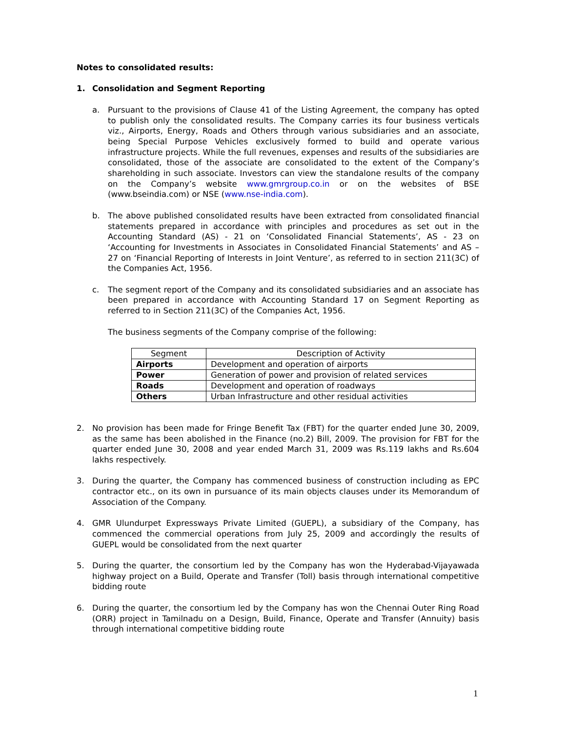Notes to consolidated results:
1. Consolidation and Segment Reporting
a. Pursuant to the provisions of Clause 41 of the Listing Agreement, the company has opted to publish only the consolidated results. The Company carries its four business verticals viz., Airports, Energy, Roads and Others through various subsidiaries and an associate, being Special Purpose Vehicles exclusively formed to build and operate various infrastructure projects. While the full revenues, expenses and results of the subsidiaries are consolidated, those of the associate are consolidated to the extent of the Company’s shareholding in such associate. Investors can view the standalone results of the company on the Company’s website www.gmrgroup.co.in or on the websites of BSE (www.bseindia.com) or NSE (www.nse-india.com).
b. The above published consolidated results have been extracted from consolidated financial statements prepared in accordance with principles and procedures as set out in the Accounting Standard (AS) - 21 on ‘Consolidated Financial Statements’, AS - 23 on ‘Accounting for Investments in Associates in Consolidated Financial Statements’ and AS – 27 on ‘Financial Reporting of Interests in Joint Venture’, as referred to in section 211(3C) of the Companies Act, 1956.
c. The segment report of the Company and its consolidated subsidiaries and an associate has been prepared in accordance with Accounting Standard 17 on Segment Reporting as referred to in Section 211(3C) of the Companies Act, 1956.
The business segments of the Company comprise of the following:
| Segment | Description of Activity |
| --- | --- |
| Airports | Development and operation of airports |
| Power | Generation of power and provision of related services |
| Roads | Development and operation of roadways |
| Others | Urban Infrastructure and other residual activities |
2. No provision has been made for Fringe Benefit Tax (FBT) for the quarter ended June 30, 2009, as the same has been abolished in the Finance (no.2) Bill, 2009. The provision for FBT for the quarter ended June 30, 2008 and year ended March 31, 2009 was Rs.119 lakhs and Rs.604 lakhs respectively.
3. During the quarter, the Company has commenced business of construction including as EPC contractor etc., on its own in pursuance of its main objects clauses under its Memorandum of Association of the Company.
4. GMR Ulundurpet Expressways Private Limited (GUEPL), a subsidiary of the Company, has commenced the commercial operations from July 25, 2009 and accordingly the results of GUEPL would be consolidated from the next quarter
5. During the quarter, the consortium led by the Company has won the Hyderabad-Vijayawada highway project on a Build, Operate and Transfer (Toll) basis through international competitive bidding route
6. During the quarter, the consortium led by the Company has won the Chennai Outer Ring Road (ORR) project in Tamilnadu on a Design, Build, Finance, Operate and Transfer (Annuity) basis through international competitive bidding route
1